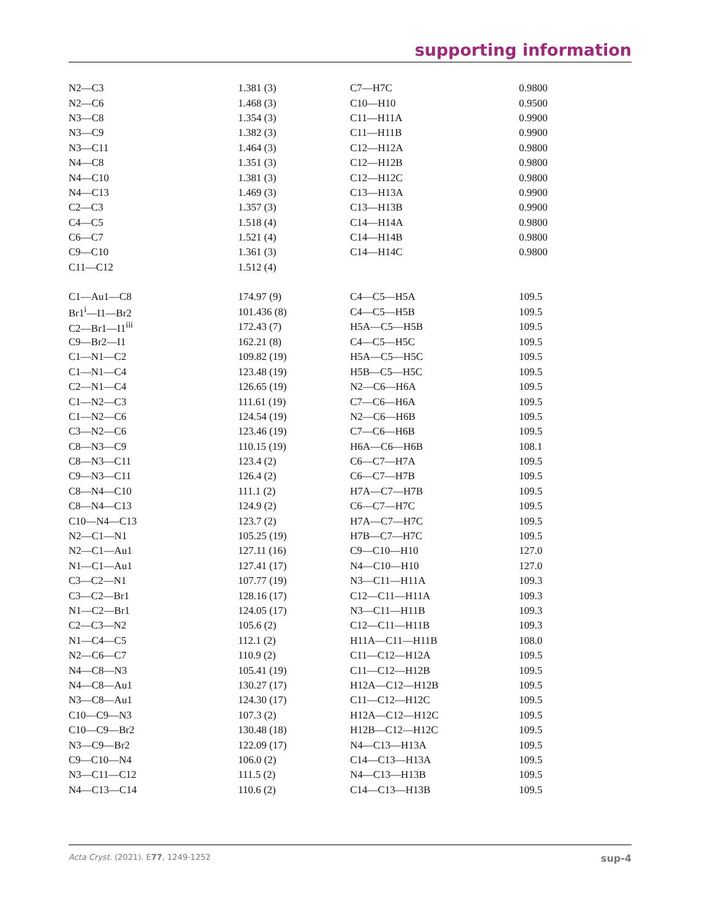supporting information
| N2—C3 | 1.381 (3) | C7—H7C | 0.9800 |
| N2—C6 | 1.468 (3) | C10—H10 | 0.9500 |
| N3—C8 | 1.354 (3) | C11—H11A | 0.9900 |
| N3—C9 | 1.382 (3) | C11—H11B | 0.9900 |
| N3—C11 | 1.464 (3) | C12—H12A | 0.9800 |
| N4—C8 | 1.351 (3) | C12—H12B | 0.9800 |
| N4—C10 | 1.381 (3) | C12—H12C | 0.9800 |
| N4—C13 | 1.469 (3) | C13—H13A | 0.9900 |
| C2—C3 | 1.357 (3) | C13—H13B | 0.9900 |
| C4—C5 | 1.518 (4) | C14—H14A | 0.9800 |
| C6—C7 | 1.521 (4) | C14—H14B | 0.9800 |
| C9—C10 | 1.361 (3) | C14—H14C | 0.9800 |
| C11—C12 | 1.512 (4) | | |
| C1—Au1—C8 | 174.97 (9) | C4—C5—H5A | 109.5 |
| Br1<sup>i</sup>—I1—Br2 | 101.436 (8) | C4—C5—H5B | 109.5 |
| C2—Br1—I1<sup>iii</sup> | 172.43 (7) | H5A—C5—H5B | 109.5 |
| C9—Br2—I1 | 162.21 (8) | C4—C5—H5C | 109.5 |
| C1—N1—C2 | 109.82 (19) | H5A—C5—H5C | 109.5 |
| C1—N1—C4 | 123.48 (19) | H5B—C5—H5C | 109.5 |
| C2—N1—C4 | 126.65 (19) | N2—C6—H6A | 109.5 |
| C1—N2—C3 | 111.61 (19) | C7—C6—H6A | 109.5 |
| C1—N2—C6 | 124.54 (19) | N2—C6—H6B | 109.5 |
| C3—N2—C6 | 123.46 (19) | C7—C6—H6B | 109.5 |
| C8—N3—C9 | 110.15 (19) | H6A—C6—H6B | 108.1 |
| C8—N3—C11 | 123.4 (2) | C6—C7—H7A | 109.5 |
| C9—N3—C11 | 126.4 (2) | C6—C7—H7B | 109.5 |
| C8—N4—C10 | 111.1 (2) | H7A—C7—H7B | 109.5 |
| C8—N4—C13 | 124.9 (2) | C6—C7—H7C | 109.5 |
| C10—N4—C13 | 123.7 (2) | H7A—C7—H7C | 109.5 |
| N2—C1—N1 | 105.25 (19) | H7B—C7—H7C | 109.5 |
| N2—C1—Au1 | 127.11 (16) | C9—C10—H10 | 127.0 |
| N1—C1—Au1 | 127.41 (17) | N4—C10—H10 | 127.0 |
| C3—C2—N1 | 107.77 (19) | N3—C11—H11A | 109.3 |
| C3—C2—Br1 | 128.16 (17) | C12—C11—H11A | 109.3 |
| N1—C2—Br1 | 124.05 (17) | N3—C11—H11B | 109.3 |
| C2—C3—N2 | 105.6 (2) | C12—C11—H11B | 109.3 |
| N1—C4—C5 | 112.1 (2) | H11A—C11—H11B | 108.0 |
| N2—C6—C7 | 110.9 (2) | C11—C12—H12A | 109.5 |
| N4—C8—N3 | 105.41 (19) | C11—C12—H12B | 109.5 |
| N4—C8—Au1 | 130.27 (17) | H12A—C12—H12B | 109.5 |
| N3—C8—Au1 | 124.30 (17) | C11—C12—H12C | 109.5 |
| C10—C9—N3 | 107.3 (2) | H12A—C12—H12C | 109.5 |
| C10—C9—Br2 | 130.48 (18) | H12B—C12—H12C | 109.5 |
| N3—C9—Br2 | 122.09 (17) | N4—C13—H13A | 109.5 |
| C9—C10—N4 | 106.0 (2) | C14—C13—H13A | 109.5 |
| N3—C11—C12 | 111.5 (2) | N4—C13—H13B | 109.5 |
| N4—C13—C14 | 110.6 (2) | C14—C13—H13B | 109.5 |
Acta Cryst. (2021). E77, 1249-1252 sup-4